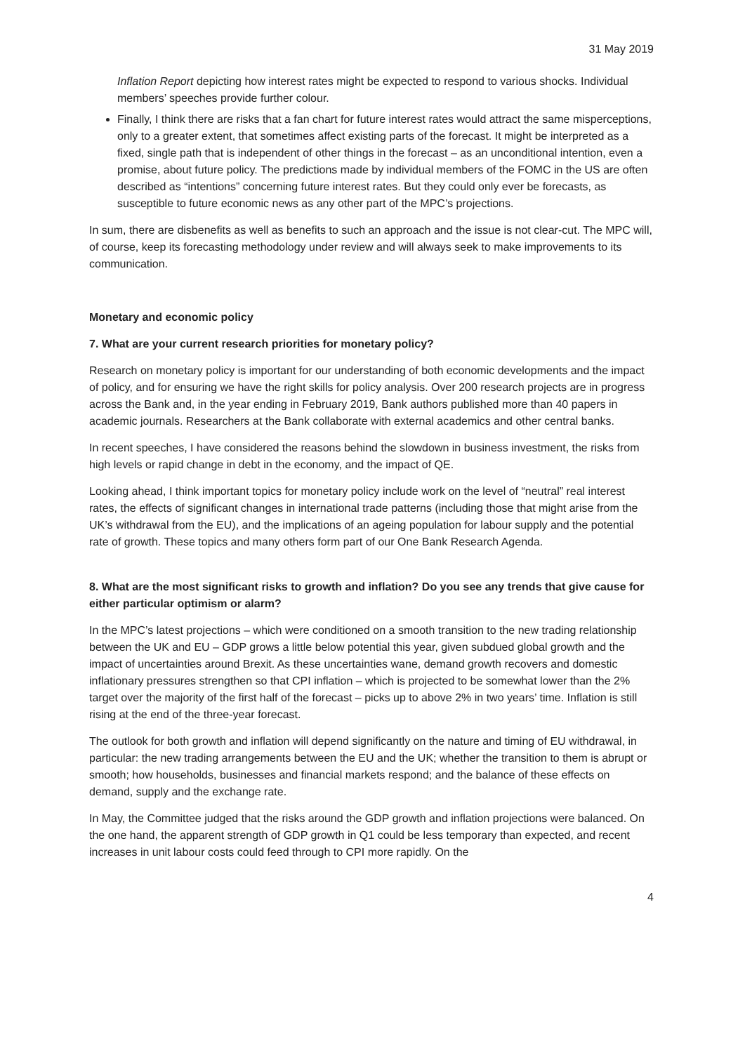31 May 2019
Inflation Report depicting how interest rates might be expected to respond to various shocks. Individual members’ speeches provide further colour.
Finally, I think there are risks that a fan chart for future interest rates would attract the same misperceptions, only to a greater extent, that sometimes affect existing parts of the forecast. It might be interpreted as a fixed, single path that is independent of other things in the forecast – as an unconditional intention, even a promise, about future policy. The predictions made by individual members of the FOMC in the US are often described as “intentions” concerning future interest rates. But they could only ever be forecasts, as susceptible to future economic news as any other part of the MPC’s projections.
In sum, there are disbenefits as well as benefits to such an approach and the issue is not clear-cut. The MPC will, of course, keep its forecasting methodology under review and will always seek to make improvements to its communication.
Monetary and economic policy
7. What are your current research priorities for monetary policy?
Research on monetary policy is important for our understanding of both economic developments and the impact of policy, and for ensuring we have the right skills for policy analysis. Over 200 research projects are in progress across the Bank and, in the year ending in February 2019, Bank authors published more than 40 papers in academic journals. Researchers at the Bank collaborate with external academics and other central banks.
In recent speeches, I have considered the reasons behind the slowdown in business investment, the risks from high levels or rapid change in debt in the economy, and the impact of QE.
Looking ahead, I think important topics for monetary policy include work on the level of “neutral” real interest rates, the effects of significant changes in international trade patterns (including those that might arise from the UK’s withdrawal from the EU), and the implications of an ageing population for labour supply and the potential rate of growth. These topics and many others form part of our One Bank Research Agenda.
8. What are the most significant risks to growth and inflation? Do you see any trends that give cause for either particular optimism or alarm?
In the MPC’s latest projections – which were conditioned on a smooth transition to the new trading relationship between the UK and EU – GDP grows a little below potential this year, given subdued global growth and the impact of uncertainties around Brexit. As these uncertainties wane, demand growth recovers and domestic inflationary pressures strengthen so that CPI inflation – which is projected to be somewhat lower than the 2% target over the majority of the first half of the forecast – picks up to above 2% in two years’ time. Inflation is still rising at the end of the three-year forecast.
The outlook for both growth and inflation will depend significantly on the nature and timing of EU withdrawal, in particular: the new trading arrangements between the EU and the UK; whether the transition to them is abrupt or smooth; how households, businesses and financial markets respond; and the balance of these effects on demand, supply and the exchange rate.
In May, the Committee judged that the risks around the GDP growth and inflation projections were balanced. On the one hand, the apparent strength of GDP growth in Q1 could be less temporary than expected, and recent increases in unit labour costs could feed through to CPI more rapidly. On the
4